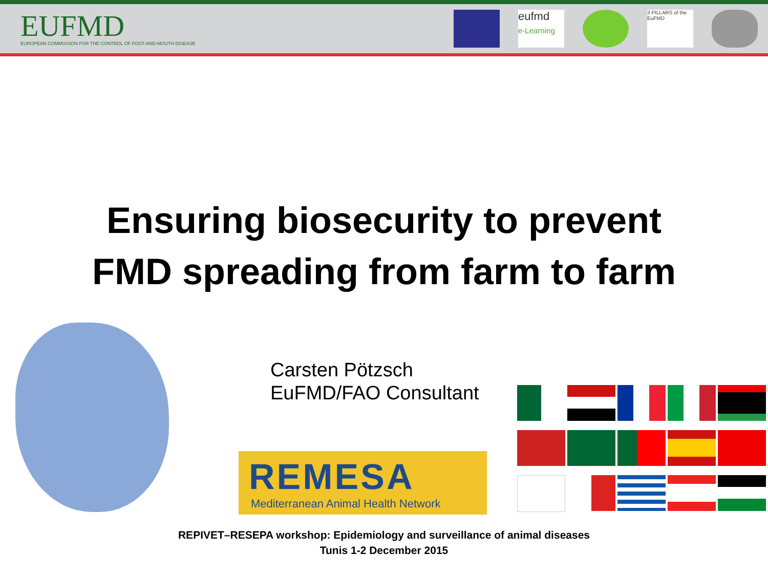EUFMD
EUROPEAN COMMISSION FOR THE CONTROL OF FOOT-AND-MOUTH DISEASE
eufmd
e-Learning
3 PILLARS of the EuFMD
Ensuring biosecurity to prevent
FMD spreading from farm to farm
Carsten Pötzsch
EuFMD/FAO Consultant
REMESA
Mediterranean Animal Health Network
REPIVET–RESEPA workshop: Epidemiology and surveillance of animal diseases
Tunis 1-2 December 2015